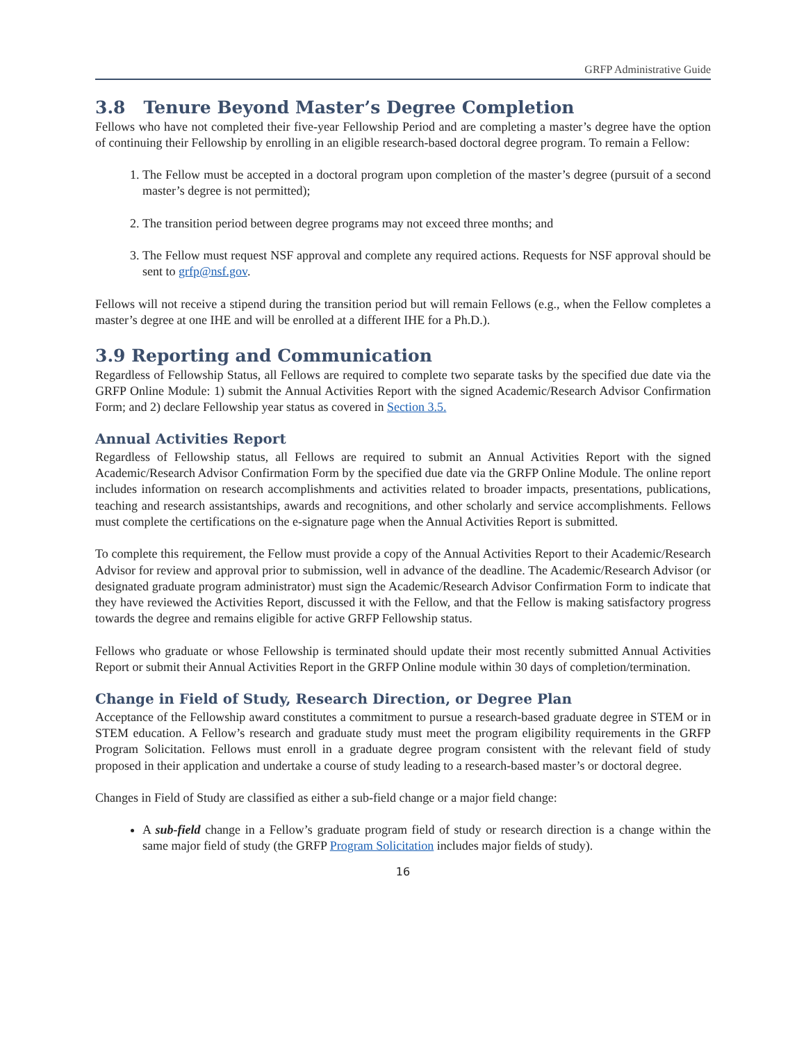GRFP Administrative Guide
3.8 Tenure Beyond Master’s Degree Completion
Fellows who have not completed their five-year Fellowship Period and are completing a master’s degree have the option of continuing their Fellowship by enrolling in an eligible research-based doctoral degree program. To remain a Fellow:
1. The Fellow must be accepted in a doctoral program upon completion of the master’s degree (pursuit of a second master’s degree is not permitted);
2. The transition period between degree programs may not exceed three months; and
3. The Fellow must request NSF approval and complete any required actions. Requests for NSF approval should be sent to grfp@nsf.gov.
Fellows will not receive a stipend during the transition period but will remain Fellows (e.g., when the Fellow completes a master’s degree at one IHE and will be enrolled at a different IHE for a Ph.D.).
3.9 Reporting and Communication
Regardless of Fellowship Status, all Fellows are required to complete two separate tasks by the specified due date via the GRFP Online Module: 1) submit the Annual Activities Report with the signed Academic/Research Advisor Confirmation Form; and 2) declare Fellowship year status as covered in Section 3.5.
Annual Activities Report
Regardless of Fellowship status, all Fellows are required to submit an Annual Activities Report with the signed Academic/Research Advisor Confirmation Form by the specified due date via the GRFP Online Module. The online report includes information on research accomplishments and activities related to broader impacts, presentations, publications, teaching and research assistantships, awards and recognitions, and other scholarly and service accomplishments. Fellows must complete the certifications on the e-signature page when the Annual Activities Report is submitted.
To complete this requirement, the Fellow must provide a copy of the Annual Activities Report to their Academic/Research Advisor for review and approval prior to submission, well in advance of the deadline. The Academic/Research Advisor (or designated graduate program administrator) must sign the Academic/Research Advisor Confirmation Form to indicate that they have reviewed the Activities Report, discussed it with the Fellow, and that the Fellow is making satisfactory progress towards the degree and remains eligible for active GRFP Fellowship status.
Fellows who graduate or whose Fellowship is terminated should update their most recently submitted Annual Activities Report or submit their Annual Activities Report in the GRFP Online module within 30 days of completion/termination.
Change in Field of Study, Research Direction, or Degree Plan
Acceptance of the Fellowship award constitutes a commitment to pursue a research-based graduate degree in STEM or in STEM education. A Fellow’s research and graduate study must meet the program eligibility requirements in the GRFP Program Solicitation. Fellows must enroll in a graduate degree program consistent with the relevant field of study proposed in their application and undertake a course of study leading to a research-based master’s or doctoral degree.
Changes in Field of Study are classified as either a sub-field change or a major field change:
A sub-field change in a Fellow’s graduate program field of study or research direction is a change within the same major field of study (the GRFP Program Solicitation includes major fields of study).
16